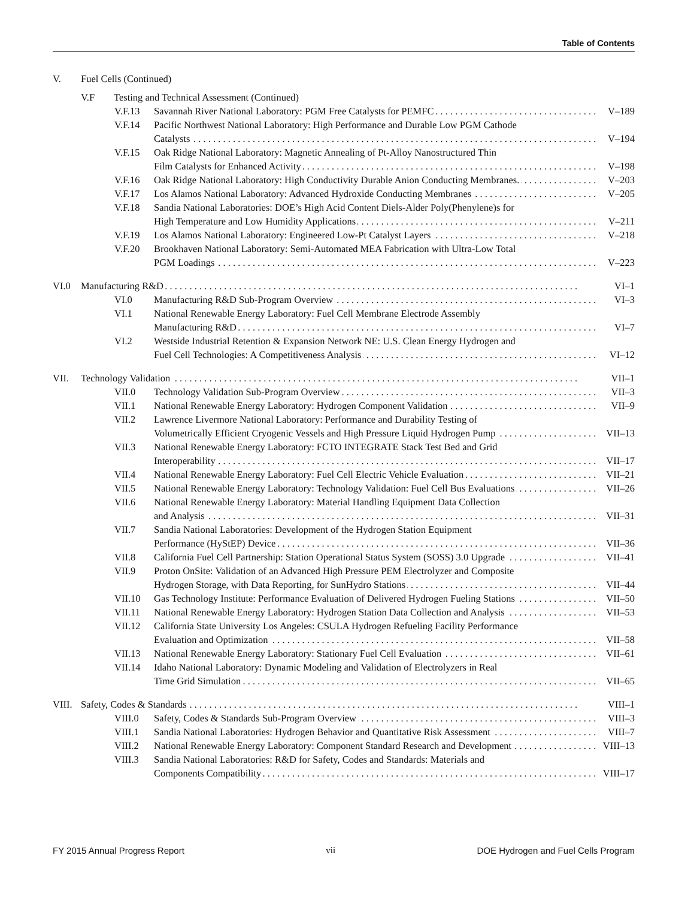Table of Contents
V. Fuel Cells (Continued)
V.F Testing and Technical Assessment (Continued)
V.F.13 Savannah River National Laboratory: PGM Free Catalysts for PEMFC V–189
V.F.14 Pacific Northwest National Laboratory: High Performance and Durable Low PGM Cathode
Catalysts V–194
V.F.15 Oak Ridge National Laboratory: Magnetic Annealing of Pt-Alloy Nanostructured Thin
Film Catalysts for Enhanced Activity V–198
V.F.16 Oak Ridge National Laboratory: High Conductivity Durable Anion Conducting Membranes. V–203
V.F.17 Los Alamos National Laboratory: Advanced Hydroxide Conducting Membranes V–205
V.F.18 Sandia National Laboratories: DOE’s High Acid Content Diels-Alder Poly(Phenylene)s for
High Temperature and Low Humidity Applications V–211
V.F.19 Los Alamos National Laboratory: Engineered Low-Pt Catalyst Layers V–218
V.F.20 Brookhaven National Laboratory: Semi-Automated MEA Fabrication with Ultra-Low Total
PGM Loadings V–223
VI.0 Manufacturing R&D VI–1
VI.0 Manufacturing R&D Sub-Program Overview VI–3
VI.1 National Renewable Energy Laboratory: Fuel Cell Membrane Electrode Assembly
Manufacturing R&D VI–7
VI.2 Westside Industrial Retention & Expansion Network NE: U.S. Clean Energy Hydrogen and
Fuel Cell Technologies: A Competitiveness Analysis VI–12
VII. Technology Validation VII–1
VII.0 Technology Validation Sub-Program Overview VII–3
VII.1 National Renewable Energy Laboratory: Hydrogen Component Validation VII–9
VII.2 Lawrence Livermore National Laboratory: Performance and Durability Testing of
Volumetrically Efficient Cryogenic Vessels and High Pressure Liquid Hydrogen Pump VII–13
VII.3 National Renewable Energy Laboratory: FCTO INTEGRATE Stack Test Bed and Grid
Interoperability VII–17
VII.4 National Renewable Energy Laboratory: Fuel Cell Electric Vehicle Evaluation VII–21
VII.5 National Renewable Energy Laboratory: Technology Validation: Fuel Cell Bus Evaluations VII–26
VII.6 National Renewable Energy Laboratory: Material Handling Equipment Data Collection
and Analysis VII–31
VII.7 Sandia National Laboratories: Development of the Hydrogen Station Equipment
Performance (HyStEP) Device VII–36
VII.8 California Fuel Cell Partnership: Station Operational Status System (SOSS) 3.0 Upgrade VII–41
VII.9 Proton OnSite: Validation of an Advanced High Pressure PEM Electrolyzer and Composite
Hydrogen Storage, with Data Reporting, for SunHydro Stations VII–44
VII.10 Gas Technology Institute: Performance Evaluation of Delivered Hydrogen Fueling Stations VII–50
VII.11 National Renewable Energy Laboratory: Hydrogen Station Data Collection and Analysis VII–53
VII.12 California State University Los Angeles: CSULA Hydrogen Refueling Facility Performance
Evaluation and Optimization VII–58
VII.13 National Renewable Energy Laboratory: Stationary Fuel Cell Evaluation VII–61
VII.14 Idaho National Laboratory: Dynamic Modeling and Validation of Electrolyzers in Real
Time Grid Simulation VII–65
VIII.
Safety, Codes & Standards VIII–1
VIII.0 Safety, Codes & Standards Sub-Program Overview VIII–3
VIII.1 Sandia National Laboratories: Hydrogen Behavior and Quantitative Risk Assessment VIII–7
VIII.2 National Renewable Energy Laboratory: Component Standard Research and Development VIII–13
VIII.3 Sandia National Laboratories: R&D for Safety, Codes and Standards: Materials and
Components Compatibility VIII–17
FY 2015 Annual Progress Report vii DOE Hydrogen and Fuel Cells Program